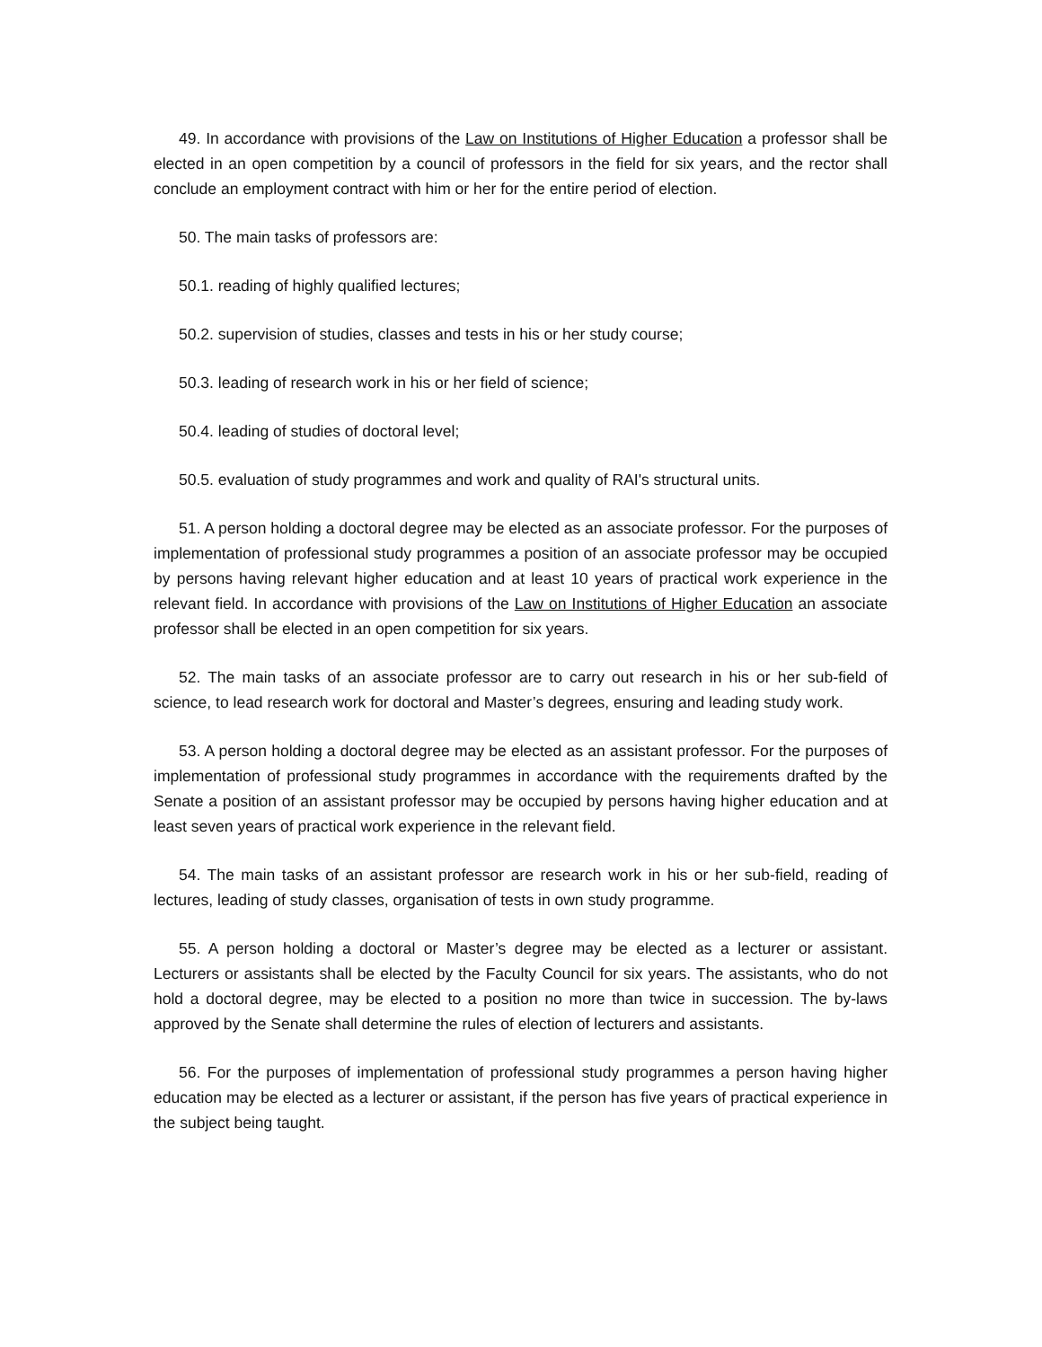49. In accordance with provisions of the Law on Institutions of Higher Education a professor shall be elected in an open competition by a council of professors in the field for six years, and the rector shall conclude an employment contract with him or her for the entire period of election.
50. The main tasks of professors are:
50.1. reading of highly qualified lectures;
50.2. supervision of studies, classes and tests in his or her study course;
50.3. leading of research work in his or her field of science;
50.4. leading of studies of doctoral level;
50.5. evaluation of study programmes and work and quality of RAI's structural units.
51. A person holding a doctoral degree may be elected as an associate professor. For the purposes of implementation of professional study programmes a position of an associate professor may be occupied by persons having relevant higher education and at least 10 years of practical work experience in the relevant field. In accordance with provisions of the Law on Institutions of Higher Education an associate professor shall be elected in an open competition for six years.
52. The main tasks of an associate professor are to carry out research in his or her sub-field of science, to lead research work for doctoral and Master’s degrees, ensuring and leading study work.
53. A person holding a doctoral degree may be elected as an assistant professor. For the purposes of implementation of professional study programmes in accordance with the requirements drafted by the Senate a position of an assistant professor may be occupied by persons having higher education and at least seven years of practical work experience in the relevant field.
54. The main tasks of an assistant professor are research work in his or her sub-field, reading of lectures, leading of study classes, organisation of tests in own study programme.
55. A person holding a doctoral or Master’s degree may be elected as a lecturer or assistant. Lecturers or assistants shall be elected by the Faculty Council for six years. The assistants, who do not hold a doctoral degree, may be elected to a position no more than twice in succession. The by-laws approved by the Senate shall determine the rules of election of lecturers and assistants.
56. For the purposes of implementation of professional study programmes a person having higher education may be elected as a lecturer or assistant, if the person has five years of practical experience in the subject being taught.